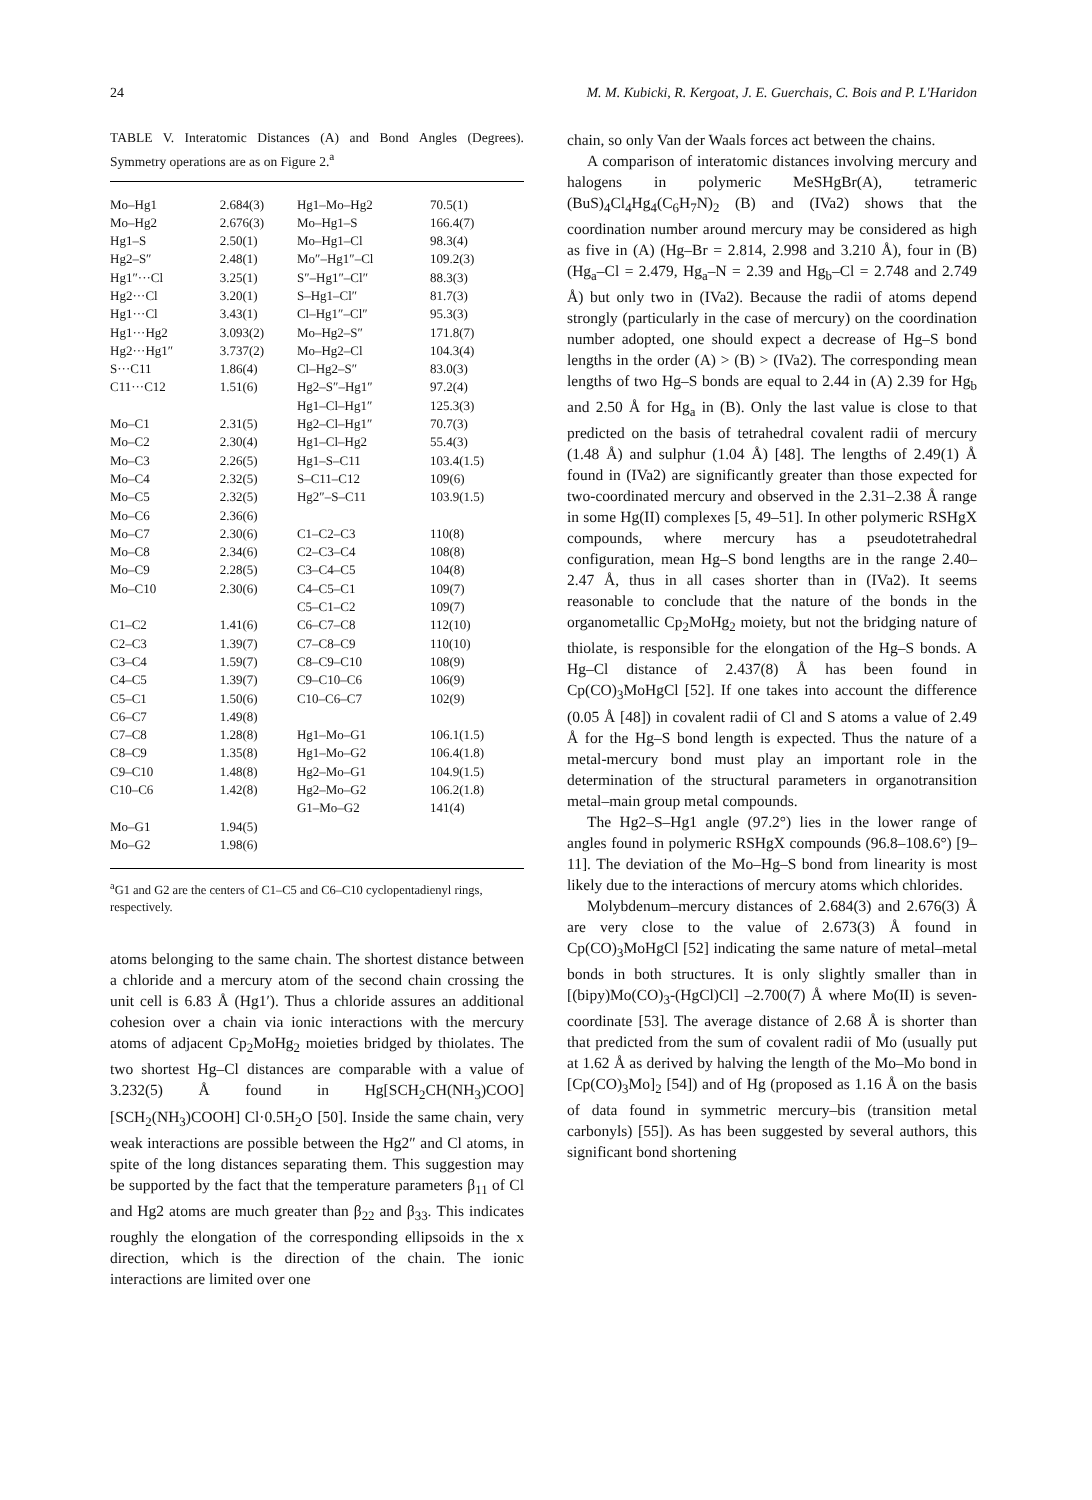24 M. M. Kubicki, R. Kergoat, J. E. Guerchais, C. Bois and P. L'Haridon
TABLE V. Interatomic Distances (A) and Bond Angles (Degrees). Symmetry operations are as on Figure 2.<sup>a</sup>
| Mo–Hg1 | 2.684(3) | Hg1–Mo–Hg2 | 70.5(1) |
| Mo–Hg2 | 2.676(3) | Mo–Hg1–S | 166.4(7) |
| Hg1–S | 2.50(1) | Mo–Hg1–Cl | 98.3(4) |
| Hg2–S″ | 2.48(1) | Mo″–Hg1″–Cl | 109.2(3) |
| Hg1″···Cl | 3.25(1) | S″–Hg1″–Cl″ | 88.3(3) |
| Hg2···Cl | 3.20(1) | S–Hg1–Cl″ | 81.7(3) |
| Hg1···Cl | 3.43(1) | Cl–Hg1″–Cl″ | 95.3(3) |
| Hg1···Hg2 | 3.093(2) | Mo–Hg2–S″ | 171.8(7) |
| Hg2···Hg1″ | 3.737(2) | Mo–Hg2–Cl | 104.3(4) |
| S···C11 | 1.86(4) | Cl–Hg2–S″ | 83.0(3) |
| C11···C12 | 1.51(6) | Hg2–S″–Hg1″ | 97.2(4) |
| | | Hg1–Cl–Hg1″ | 125.3(3) |
| Mo–C1 | 2.31(5) | Hg2–Cl–Hg1″ | 70.7(3) |
| Mo–C2 | 2.30(4) | Hg1–Cl–Hg2 | 55.4(3) |
| Mo–C3 | 2.26(5) | Hg1–S–C11 | 103.4(1.5) |
| Mo–C4 | 2.32(5) | S–C11–C12 | 109(6) |
| Mo–C5 | 2.32(5) | Hg2″–S–C11 | 103.9(1.5) |
| Mo–C6 | 2.36(6) | | |
| Mo–C7 | 2.30(6) | C1–C2–C3 | 110(8) |
| Mo–C8 | 2.34(6) | C2–C3–C4 | 108(8) |
| Mo–C9 | 2.28(5) | C3–C4–C5 | 104(8) |
| Mo–C10 | 2.30(6) | C4–C5–C1 | 109(7) |
| | | C5–C1–C2 | 109(7) |
| C1–C2 | 1.41(6) | C6–C7–C8 | 112(10) |
| C2–C3 | 1.39(7) | C7–C8–C9 | 110(10) |
| C3–C4 | 1.59(7) | C8–C9–C10 | 108(9) |
| C4–C5 | 1.39(7) | C9–C10–C6 | 106(9) |
| C5–C1 | 1.50(6) | C10–C6–C7 | 102(9) |
| C6–C7 | 1.49(8) | | |
| C7–C8 | 1.28(8) | Hg1–Mo–G1 | 106.1(1.5) |
| C8–C9 | 1.35(8) | Hg1–Mo–G2 | 106.4(1.8) |
| C9–C10 | 1.48(8) | Hg2–Mo–G1 | 104.9(1.5) |
| C10–C6 | 1.42(8) | Hg2–Mo–G2 | 106.2(1.8) |
| | | G1–Mo–G2 | 141(4) |
| Mo–G1 | 1.94(5) | | |
| Mo–G2 | 1.98(6) | | |
<sup>a</sup> G1 and G2 are the centers of C1–C5 and C6–C10 cyclopentadienyl rings, respectively.
atoms belonging to the same chain. The shortest distance between a chloride and a mercury atom of the second chain crossing the unit cell is 6.83 Å (Hg1′). Thus a chloride assures an additional cohesion over a chain via ionic interactions with the mercury atoms of adjacent Cp<sub>2</sub>MoHg<sub>2</sub> moieties bridged by thiolates. The two shortest Hg–Cl distances are comparable with a value of 3.232(5) Å found in Hg[SCH<sub>2</sub>CH(NH<sub>3</sub>)COO][SCH<sub>2</sub>(NH<sub>3</sub>)COOH] Cl·0.5H<sub>2</sub>O [50]. Inside the same chain, very weak interactions are possible between the Hg2″ and Cl atoms, in spite of the long distances separating them. This suggestion may be supported by the fact that the temperature parameters β<sub>11</sub> of Cl and Hg2 atoms are much greater than β<sub>22</sub> and β<sub>33</sub>. This indicates roughly the elongation of the corresponding ellipsoids in the x direction, which is the direction of the chain. The ionic interactions are limited over one
chain, so only Van der Waals forces act between the chains.
A comparison of interatomic distances involving mercury and halogens in polymeric MeSHgBr(A), tetrameric (BuS)<sub>4</sub>Cl<sub>4</sub>Hg<sub>4</sub>(C<sub>6</sub>H<sub>7</sub>N)<sub>2</sub> (B) and (IVa2) shows that the coordination number around mercury may be considered as high as five in (A) (Hg–Br = 2.814, 2.998 and 3.210 Å), four in (B) (Hg<sub>a</sub>–Cl = 2.479, Hg<sub>a</sub>–N = 2.39 and Hg<sub>b</sub>–Cl = 2.748 and 2.749 Å) but only two in (IVa2). Because the radii of atoms depend strongly (particularly in the case of mercury) on the coordination number adopted, one should expect a decrease of Hg–S bond lengths in the order (A) > (B) > (IVa2). The corresponding mean lengths of two Hg–S bonds are equal to 2.44 in (A) 2.39 for Hg<sub>b</sub> and 2.50 Å for Hg<sub>a</sub> in (B). Only the last value is close to that predicted on the basis of tetrahedral covalent radii of mercury (1.48 Å) and sulphur (1.04 Å) [48]. The lengths of 2.49(1) Å found in (IVa2) are significantly greater than those expected for two-coordinated mercury and observed in the 2.31–2.38 Å range in some Hg(II) complexes [5, 49–51]. In other polymeric RSHgX compounds, where mercury has a pseudotetrahedral configuration, mean Hg–S bond lengths are in the range 2.40–2.47 Å, thus in all cases shorter than in (IVa2). It seems reasonable to conclude that the nature of the bonds in the organometallic Cp<sub>2</sub>MoHg<sub>2</sub> moiety, but not the bridging nature of thiolate, is responsible for the elongation of the Hg–S bonds. A Hg–Cl distance of 2.437(8) Å has been found in Cp(CO)<sub>3</sub>MoHgCl [52]. If one takes into account the difference (0.05 Å [48]) in covalent radii of Cl and S atoms a value of 2.49 Å for the Hg–S bond length is expected. Thus the nature of a metal-mercury bond must play an important role in the determination of the structural parameters in organotransition metal–main group metal compounds.
The Hg2–S–Hg1 angle (97.2°) lies in the lower range of angles found in polymeric RSHgX compounds (96.8–108.6°) [9–11]. The deviation of the Mo–Hg–S bond from linearity is most likely due to the interactions of mercury atoms which chlorides.
Molybdenum–mercury distances of 2.684(3) and 2.676(3) Å are very close to the value of 2.673(3) Å found in Cp(CO)<sub>3</sub>MoHgCl [52] indicating the same nature of metal–metal bonds in both structures. It is only slightly smaller than in [(bipy)Mo(CO)<sub>3</sub>-(HgCl)Cl] –2.700(7) Å where Mo(II) is seven-coordinate [53]. The average distance of 2.68 Å is shorter than that predicted from the sum of covalent radii of Mo (usually put at 1.62 Å as derived by halving the length of the Mo–Mo bond in [Cp(CO)<sub>3</sub>Mo]<sub>2</sub> [54]) and of Hg (proposed as 1.16 Å on the basis of data found in symmetric mercury–bis (transition metal carbonyls) [55]). As has been suggested by several authors, this significant bond shortening